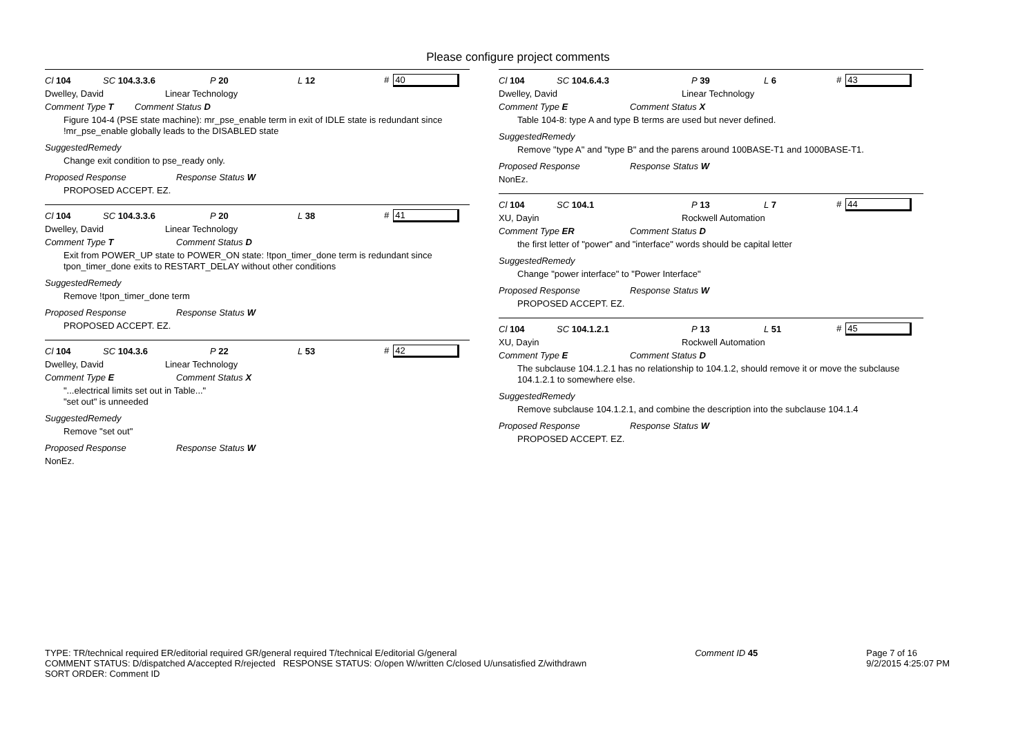Please configure project comments
Cl 104 SC 104.3.3.6 P 20 L 12 # 40
Dwelley, David Linear Technology
Comment Type T Comment Status D
Figure 104-4 (PSE state machine): mr_pse_enable term in exit of IDLE state is redundant since !mr_pse_enable globally leads to the DISABLED state
SuggestedRemedy
Change exit condition to pse_ready only.
Proposed Response Response Status W
PROPOSED ACCEPT. EZ.
Cl 104 SC 104.3.3.6 P 20 L 38 # 41
Dwelley, David Linear Technology
Comment Type T Comment Status D
Exit from POWER_UP state to POWER_ON state: !tpon_timer_done term is redundant since tpon_timer_done exits to RESTART_DELAY without other conditions
SuggestedRemedy
Remove !tpon_timer_done term
Proposed Response Response Status W
PROPOSED ACCEPT. EZ.
Cl 104 SC 104.3.6 P 22 L 53 # 42
Dwelley, David Linear Technology
Comment Type E Comment Status X
"...electrical limits set out in Table..."
"set out" is unneeded
SuggestedRemedy
Remove "set out"
Proposed Response Response Status W
NonEz.
Cl 104 SC 104.6.4.3 P 39 L 6 # 43
Dwelley, David Linear Technology
Comment Type E Comment Status X
Table 104-8: type A and type B terms are used but never defined.
SuggestedRemedy
Remove "type A" and "type B" and the parens around 100BASE-T1 and 1000BASE-T1.
Proposed Response Response Status W
NonEz.
Cl 104 SC 104.1 P 13 L 7 # 44
XU, Dayin Rockwell Automation
Comment Type ER Comment Status D
the first letter of "power" and "interface" words should be capital letter
SuggestedRemedy
Change "power interface" to "Power Interface"
Proposed Response Response Status W
PROPOSED ACCEPT. EZ.
Cl 104 SC 104.1.2.1 P 13 L 51 # 45
XU, Dayin Rockwell Automation
Comment Type E Comment Status D
The subclause 104.1.2.1 has no relationship to 104.1.2, should remove it or move the subclause 104.1.2.1 to somewhere else.
SuggestedRemedy
Remove subclause 104.1.2.1, and combine the description into the subclause 104.1.4
Proposed Response Response Status W
PROPOSED ACCEPT. EZ.
TYPE: TR/technical required ER/editorial required GR/general required T/technical E/editorial G/general
COMMENT STATUS: D/dispatched A/accepted R/rejected RESPONSE STATUS: O/open W/written C/closed U/unsatisfied Z/withdrawn
SORT ORDER: Comment ID
Comment ID 45 Page 7 of 16
9/2/2015 4:25:07 PM